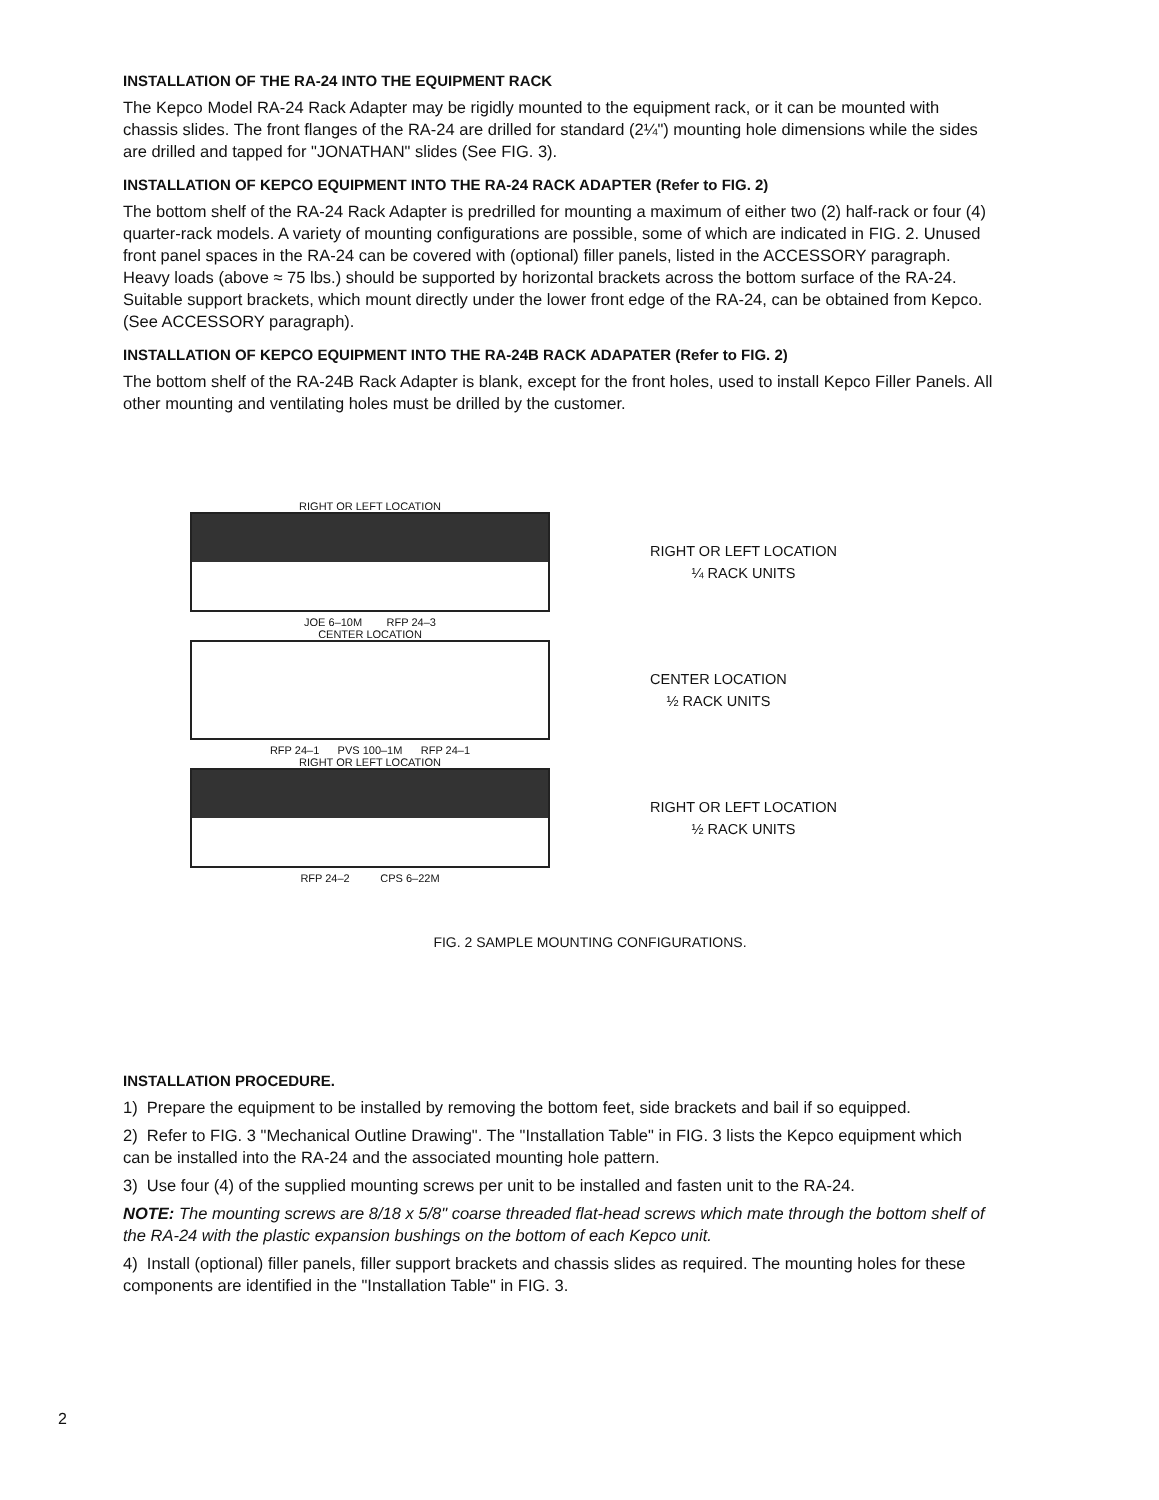INSTALLATION OF THE RA-24 INTO THE EQUIPMENT RACK
The Kepco Model RA-24 Rack Adapter may be rigidly mounted to the equipment rack, or it can be mounted with chassis slides. The front flanges of the RA-24 are drilled for standard (2¼") mounting hole dimensions while the sides are drilled and tapped for "JONATHAN" slides (See FIG. 3).
INSTALLATION OF KEPCO EQUIPMENT INTO THE RA-24 RACK ADAPTER (Refer to FIG. 2)
The bottom shelf of the RA-24 Rack Adapter is predrilled for mounting a maximum of either two (2) half-rack or four (4) quarter-rack models. A variety of mounting configurations are possible, some of which are indicated in FIG. 2. Unused front panel spaces in the RA-24 can be covered with (optional) filler panels, listed in the ACCESSORY paragraph. Heavy loads (above ≈ 75 lbs.) should be supported by horizontal brackets across the bottom surface of the RA-24. Suitable support brackets, which mount directly under the lower front edge of the RA-24, can be obtained from Kepco. (See ACCESSORY paragraph).
INSTALLATION OF KEPCO EQUIPMENT INTO THE RA-24B RACK ADAPATER (Refer to FIG. 2)
The bottom shelf of the RA-24B Rack Adapter is blank, except for the front holes, used to install Kepco Filler Panels. All other mounting and ventilating holes must be drilled by the customer.
RIGHT OR LEFT LOCATION
RIGHT OR LEFT LOCATION
¼ RACK UNITS
JOE 6–10M RFP 24–3
CENTER LOCATION
CENTER LOCATION
½ RACK UNITS
RFP 24–1 PVS 100–1M RFP 24–1
RIGHT OR LEFT LOCATION
RIGHT OR LEFT LOCATION
½ RACK UNITS
RFP 24–2 CPS 6–22M
FIG. 2 SAMPLE MOUNTING CONFIGURATIONS.
INSTALLATION PROCEDURE.
1) Prepare the equipment to be installed by removing the bottom feet, side brackets and bail if so equipped.
2) Refer to FIG. 3 "Mechanical Outline Drawing". The "Installation Table" in FIG. 3 lists the Kepco equipment which can be installed into the RA-24 and the associated mounting hole pattern.
3) Use four (4) of the supplied mounting screws per unit to be installed and fasten unit to the RA-24.
NOTE: The mounting screws are 8/18 x 5/8" coarse threaded flat-head screws which mate through the bottom shelf of the RA-24 with the plastic expansion bushings on the bottom of each Kepco unit.
4) Install (optional) filler panels, filler support brackets and chassis slides as required. The mounting holes for these components are identified in the "Installation Table" in FIG. 3.
2